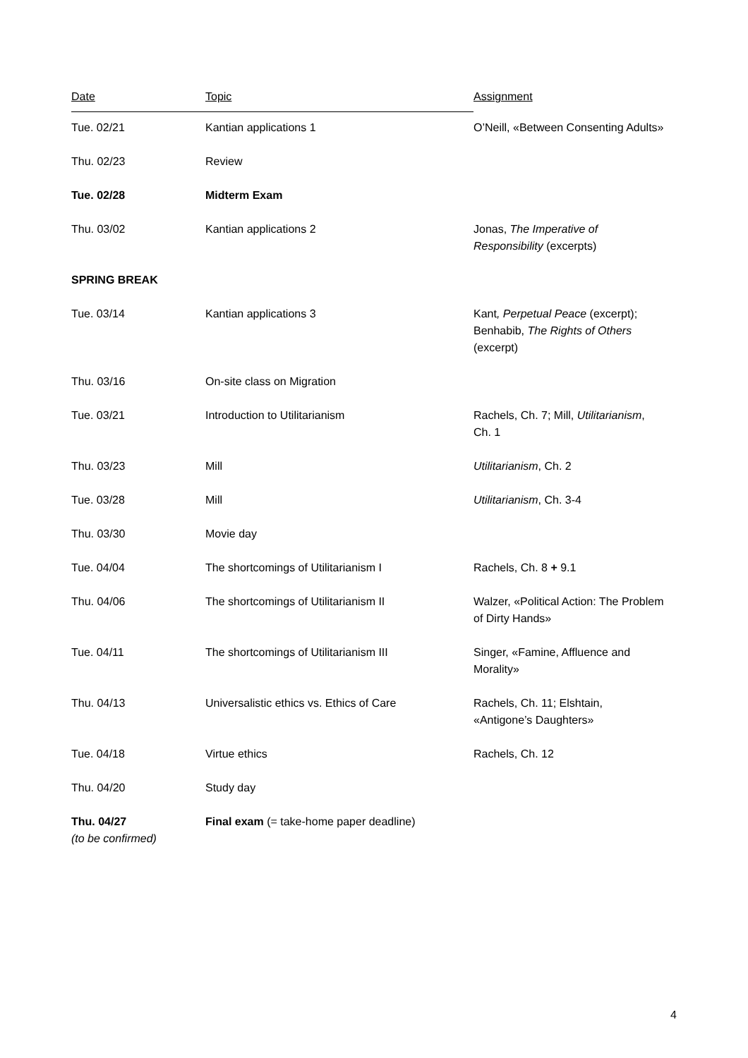| Date | Topic | Assignment |
| --- | --- | --- |
| Tue. 02/21 | Kantian applications 1 | O’Neill, «Between Consenting Adults» |
| Thu. 02/23 | Review | |
| Tue. 02/28 | Midterm Exam | |
| Thu. 03/02 | Kantian applications 2 | Jonas, The Imperative of Responsibility (excerpts) |
| SPRING BREAK | | |
| Tue. 03/14 | Kantian applications 3 | Kant , Perpetual Peace (excerpt); Benhabib, The Rights of Others (excerpt) |
| Thu. 03/16 | On-site class on Migration | |
| Tue. 03/21 | Introduction to Utilitarianism | Rachels, Ch. 7; Mill, Utilitarianism , Ch. 1 |
| Thu. 03/23 | Mill | Utilitarianism , Ch. 2 |
| Tue. 03/28 | Mill | Utilitarianism , Ch. 3-4 |
| Thu. 03/30 | Movie day | |
| Tue. 04/04 | The shortcomings of Utilitarianism I | Rachels, Ch. 8 + 9.1 |
| Thu. 04/06 | The shortcomings of Utilitarianism II | Walzer, «Political Action: The Problem of Dirty Hands» |
| Tue. 04/11 | The shortcomings of Utilitarianism III | Singer, «Famine, Affluence and Morality» |
| Thu. 04/13 | Universalistic ethics vs. Ethics of Care | Rachels, Ch. 11; Elshtain, «Antigone’s Daughters» |
| Tue. 04/18 | Virtue ethics | Rachels, Ch. 12 |
| Thu. 04/20 | Study day | |
| Thu. 04/27 (to be confirmed) | Final exam (= take-home paper deadline) | |
4